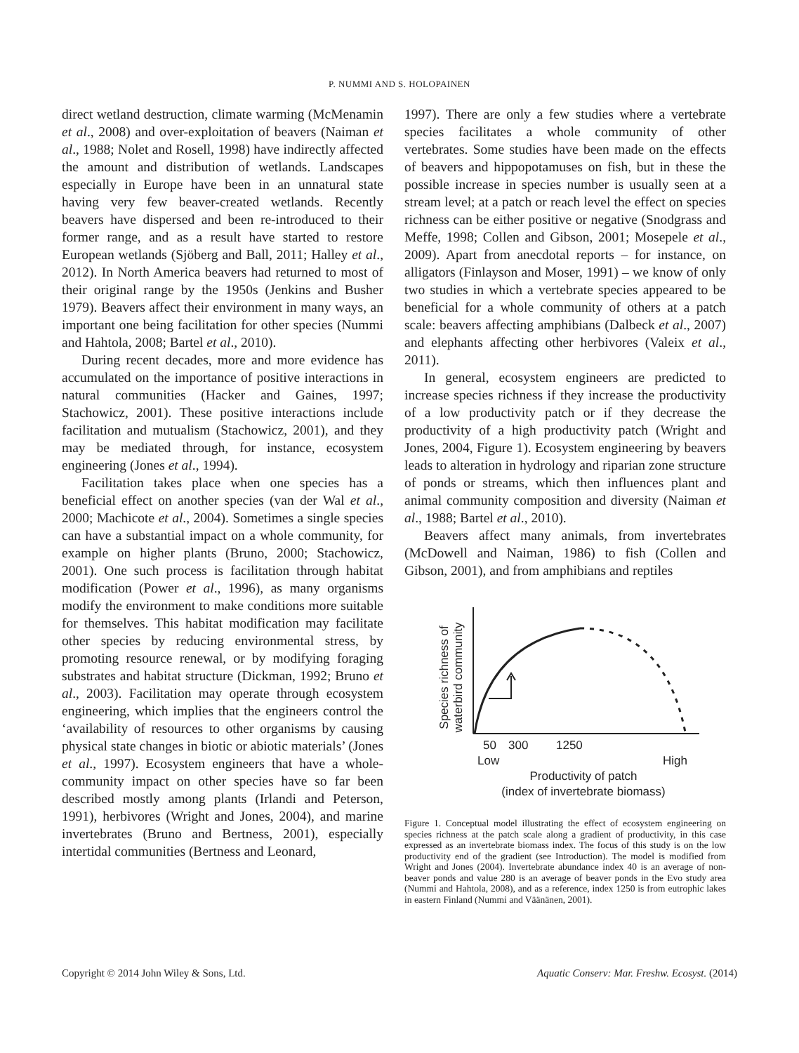P. NUMMI AND S. HOLOPAINEN
direct wetland destruction, climate warming (McMenamin et al., 2008) and over-exploitation of beavers (Naiman et al., 1988; Nolet and Rosell, 1998) have indirectly affected the amount and distribution of wetlands. Landscapes especially in Europe have been in an unnatural state having very few beaver-created wetlands. Recently beavers have dispersed and been re-introduced to their former range, and as a result have started to restore European wetlands (Sjöberg and Ball, 2011; Halley et al., 2012). In North America beavers had returned to most of their original range by the 1950s (Jenkins and Busher 1979). Beavers affect their environment in many ways, an important one being facilitation for other species (Nummi and Hahtola, 2008; Bartel et al., 2010).
During recent decades, more and more evidence has accumulated on the importance of positive interactions in natural communities (Hacker and Gaines, 1997; Stachowicz, 2001). These positive interactions include facilitation and mutualism (Stachowicz, 2001), and they may be mediated through, for instance, ecosystem engineering (Jones et al., 1994).
Facilitation takes place when one species has a beneficial effect on another species (van der Wal et al., 2000; Machicote et al., 2004). Sometimes a single species can have a substantial impact on a whole community, for example on higher plants (Bruno, 2000; Stachowicz, 2001). One such process is facilitation through habitat modification (Power et al., 1996), as many organisms modify the environment to make conditions more suitable for themselves. This habitat modification may facilitate other species by reducing environmental stress, by promoting resource renewal, or by modifying foraging substrates and habitat structure (Dickman, 1992; Bruno et al., 2003). Facilitation may operate through ecosystem engineering, which implies that the engineers control the ‘availability of resources to other organisms by causing physical state changes in biotic or abiotic materials’ (Jones et al., 1997). Ecosystem engineers that have a whole-community impact on other species have so far been described mostly among plants (Irlandi and Peterson, 1991), herbivores (Wright and Jones, 2004), and marine invertebrates (Bruno and Bertness, 2001), especially intertidal communities (Bertness and Leonard,
1997). There are only a few studies where a vertebrate species facilitates a whole community of other vertebrates. Some studies have been made on the effects of beavers and hippopotamuses on fish, but in these the possible increase in species number is usually seen at a stream level; at a patch or reach level the effect on species richness can be either positive or negative (Snodgrass and Meffe, 1998; Collen and Gibson, 2001; Mosepele et al., 2009). Apart from anecdotal reports – for instance, on alligators (Finlayson and Moser, 1991) – we know of only two studies in which a vertebrate species appeared to be beneficial for a whole community of others at a patch scale: beavers affecting amphibians (Dalbeck et al., 2007) and elephants affecting other herbivores (Valeix et al., 2011).
In general, ecosystem engineers are predicted to increase species richness if they increase the productivity of a low productivity patch or if they decrease the productivity of a high productivity patch (Wright and Jones, 2004, Figure 1). Ecosystem engineering by beavers leads to alteration in hydrology and riparian zone structure of ponds or streams, which then influences plant and animal community composition and diversity (Naiman et al., 1988; Bartel et al., 2010).
Beavers affect many animals, from invertebrates (McDowell and Naiman, 1986) to fish (Collen and Gibson, 2001), and from amphibians and reptiles
Species richness of
waterbird community
50
300
1250
Low
High
Productivity of patch
(index of invertebrate biomass)
Figure 1. Conceptual model illustrating the effect of ecosystem engineering on species richness at the patch scale along a gradient of productivity, in this case expressed as an invertebrate biomass index. The focus of this study is on the low productivity end of the gradient (see Introduction). The model is modified from Wright and Jones (2004). Invertebrate abundance index 40 is an average of non-beaver ponds and value 280 is an average of beaver ponds in the Evo study area (Nummi and Hahtola, 2008), and as a reference, index 1250 is from eutrophic lakes in eastern Finland (Nummi and Väänänen, 2001).
Copyright © 2014 John Wiley & Sons, Ltd. Aquatic Conserv: Mar. Freshw. Ecosyst. (2014)